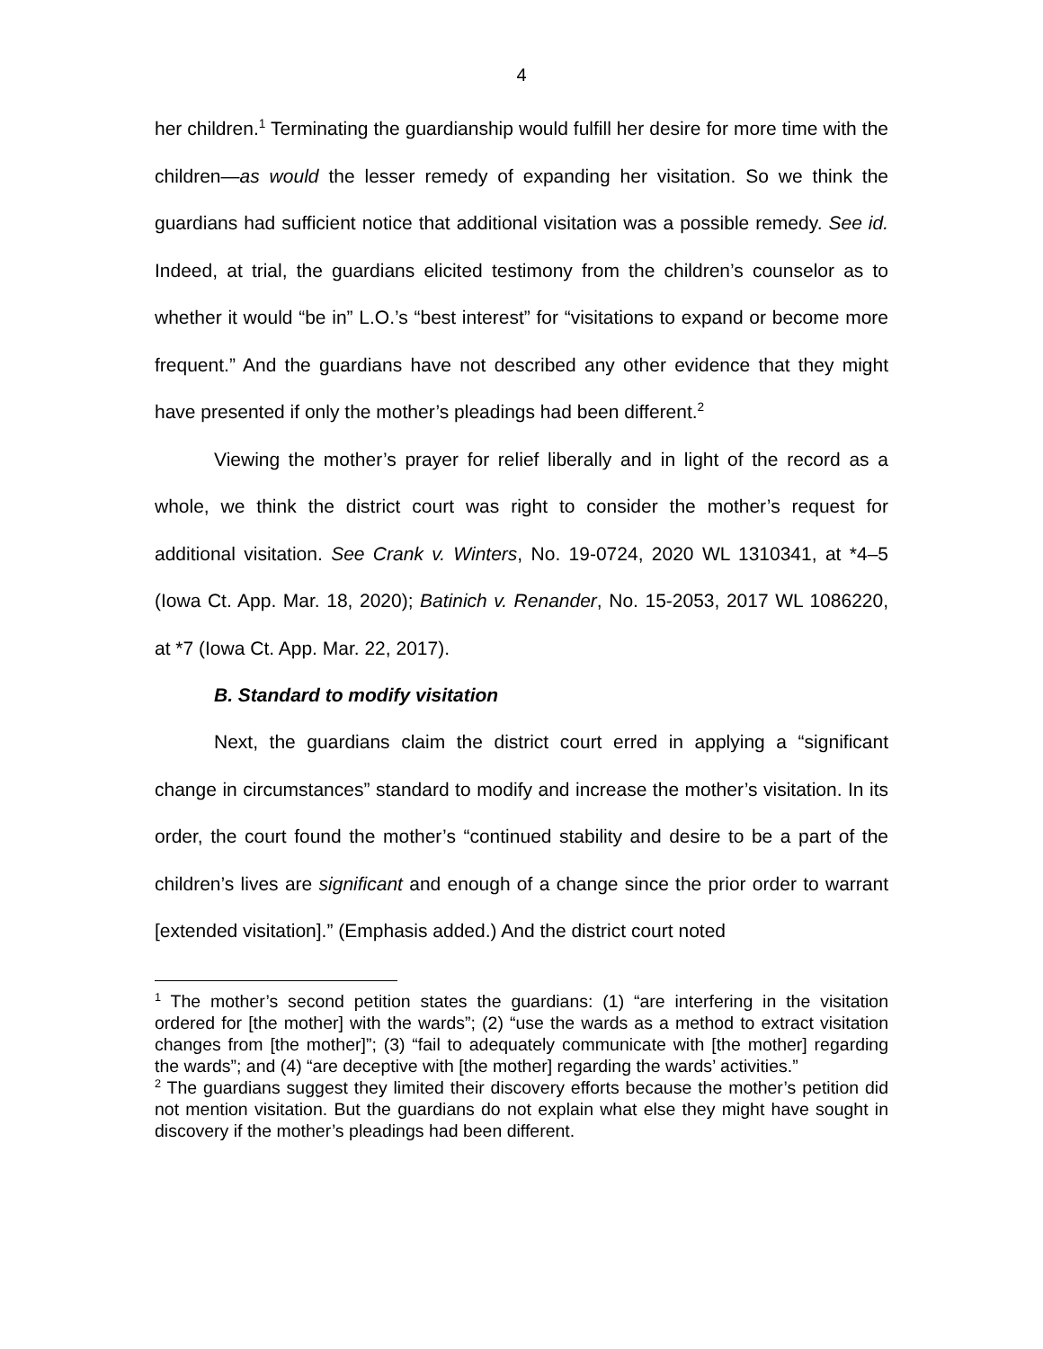4
her children.<sup>1</sup> Terminating the guardianship would fulfill her desire for more time with the children—as would the lesser remedy of expanding her visitation. So we think the guardians had sufficient notice that additional visitation was a possible remedy. See id. Indeed, at trial, the guardians elicited testimony from the children’s counselor as to whether it would “be in” L.O.’s “best interest” for “visitations to expand or become more frequent.” And the guardians have not described any other evidence that they might have presented if only the mother’s pleadings had been different.<sup>2</sup>
Viewing the mother’s prayer for relief liberally and in light of the record as a whole, we think the district court was right to consider the mother’s request for additional visitation. See Crank v. Winters, No. 19-0724, 2020 WL 1310341, at *4–5 (Iowa Ct. App. Mar. 18, 2020); Batinich v. Renander, No. 15-2053, 2017 WL 1086220, at *7 (Iowa Ct. App. Mar. 22, 2017).
B. Standard to modify visitation
Next, the guardians claim the district court erred in applying a “significant change in circumstances” standard to modify and increase the mother’s visitation. In its order, the court found the mother’s “continued stability and desire to be a part of the children’s lives are significant and enough of a change since the prior order to warrant [extended visitation].” (Emphasis added.) And the district court noted
<sup>1</sup> The mother’s second petition states the guardians: (1) “are interfering in the visitation ordered for [the mother] with the wards”; (2) “use the wards as a method to extract visitation changes from [the mother]”; (3) “fail to adequately communicate with [the mother] regarding the wards”; and (4) “are deceptive with [the mother] regarding the wards’ activities.”
<sup>2</sup> The guardians suggest they limited their discovery efforts because the mother’s petition did not mention visitation. But the guardians do not explain what else they might have sought in discovery if the mother’s pleadings had been different.